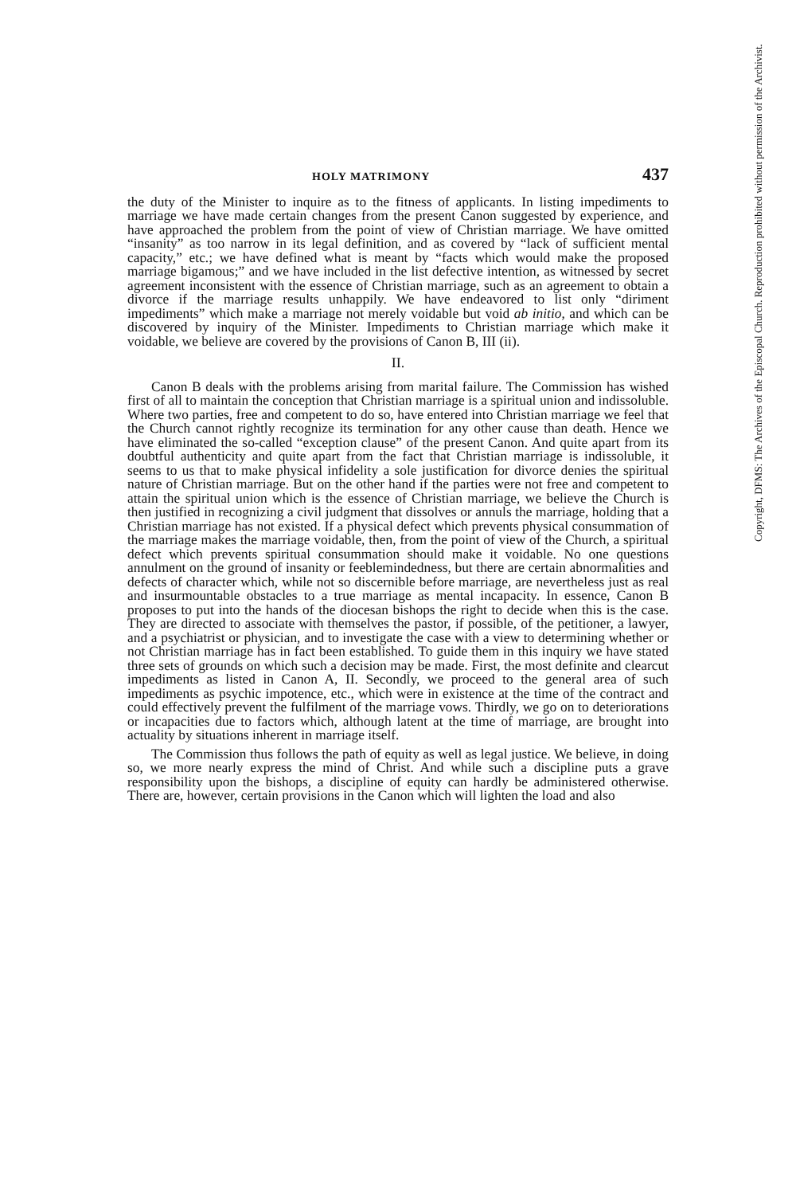HOLY MATRIMONY 437
the duty of the Minister to inquire as to the fitness of applicants. In listing impediments to marriage we have made certain changes from the present Canon suggested by experience, and have approached the problem from the point of view of Christian marriage. We have omitted “insanity” as too narrow in its legal definition, and as covered by “lack of sufficient mental capacity,” etc.; we have defined what is meant by “facts which would make the proposed marriage bigamous;” and we have included in the list defective intention, as witnessed by secret agreement inconsistent with the essence of Christian marriage, such as an agreement to obtain a divorce if the marriage results unhappily. We have endeavored to list only “diriment impediments” which make a marriage not merely voidable but void ab initio, and which can be discovered by inquiry of the Minister. Impediments to Christian marriage which make it voidable, we believe are covered by the provisions of Canon B, III (ii).
II.
Canon B deals with the problems arising from marital failure. The Commission has wished first of all to maintain the conception that Christian marriage is a spiritual union and indissoluble. Where two parties, free and competent to do so, have entered into Christian marriage we feel that the Church cannot rightly recognize its termination for any other cause than death. Hence we have eliminated the so-called “exception clause” of the present Canon. And quite apart from its doubtful authenticity and quite apart from the fact that Christian marriage is indissoluble, it seems to us that to make physical infidelity a sole justification for divorce denies the spiritual nature of Christian marriage. But on the other hand if the parties were not free and competent to attain the spiritual union which is the essence of Christian marriage, we believe the Church is then justified in recognizing a civil judgment that dissolves or annuls the marriage, holding that a Christian marriage has not existed. If a physical defect which prevents physical consummation of the marriage makes the marriage voidable, then, from the point of view of the Church, a spiritual defect which prevents spiritual consummation should make it voidable. No one questions annulment on the ground of insanity or feeblemindedness, but there are certain abnormalities and defects of character which, while not so discernible before marriage, are nevertheless just as real and insurmountable obstacles to a true marriage as mental incapacity. In essence, Canon B proposes to put into the hands of the diocesan bishops the right to decide when this is the case. They are directed to associate with themselves the pastor, if possible, of the petitioner, a lawyer, and a psychiatrist or physician, and to investigate the case with a view to determining whether or not Christian marriage has in fact been established. To guide them in this inquiry we have stated three sets of grounds on which such a decision may be made. First, the most definite and clearcut impediments as listed in Canon A, II. Secondly, we proceed to the general area of such impediments as psychic impotence, etc., which were in existence at the time of the contract and could effectively prevent the fulfilment of the marriage vows. Thirdly, we go on to deteriorations or incapacities due to factors which, although latent at the time of marriage, are brought into actuality by situations inherent in marriage itself.
The Commission thus follows the path of equity as well as legal justice. We believe, in doing so, we more nearly express the mind of Christ. And while such a discipline puts a grave responsibility upon the bishops, a discipline of equity can hardly be administered otherwise. There are, however, certain provisions in the Canon which will lighten the load and also
Copyright, DFMS: The Archives of the Episcopal Church. Reproduction prohibited without permission of the Archivist.